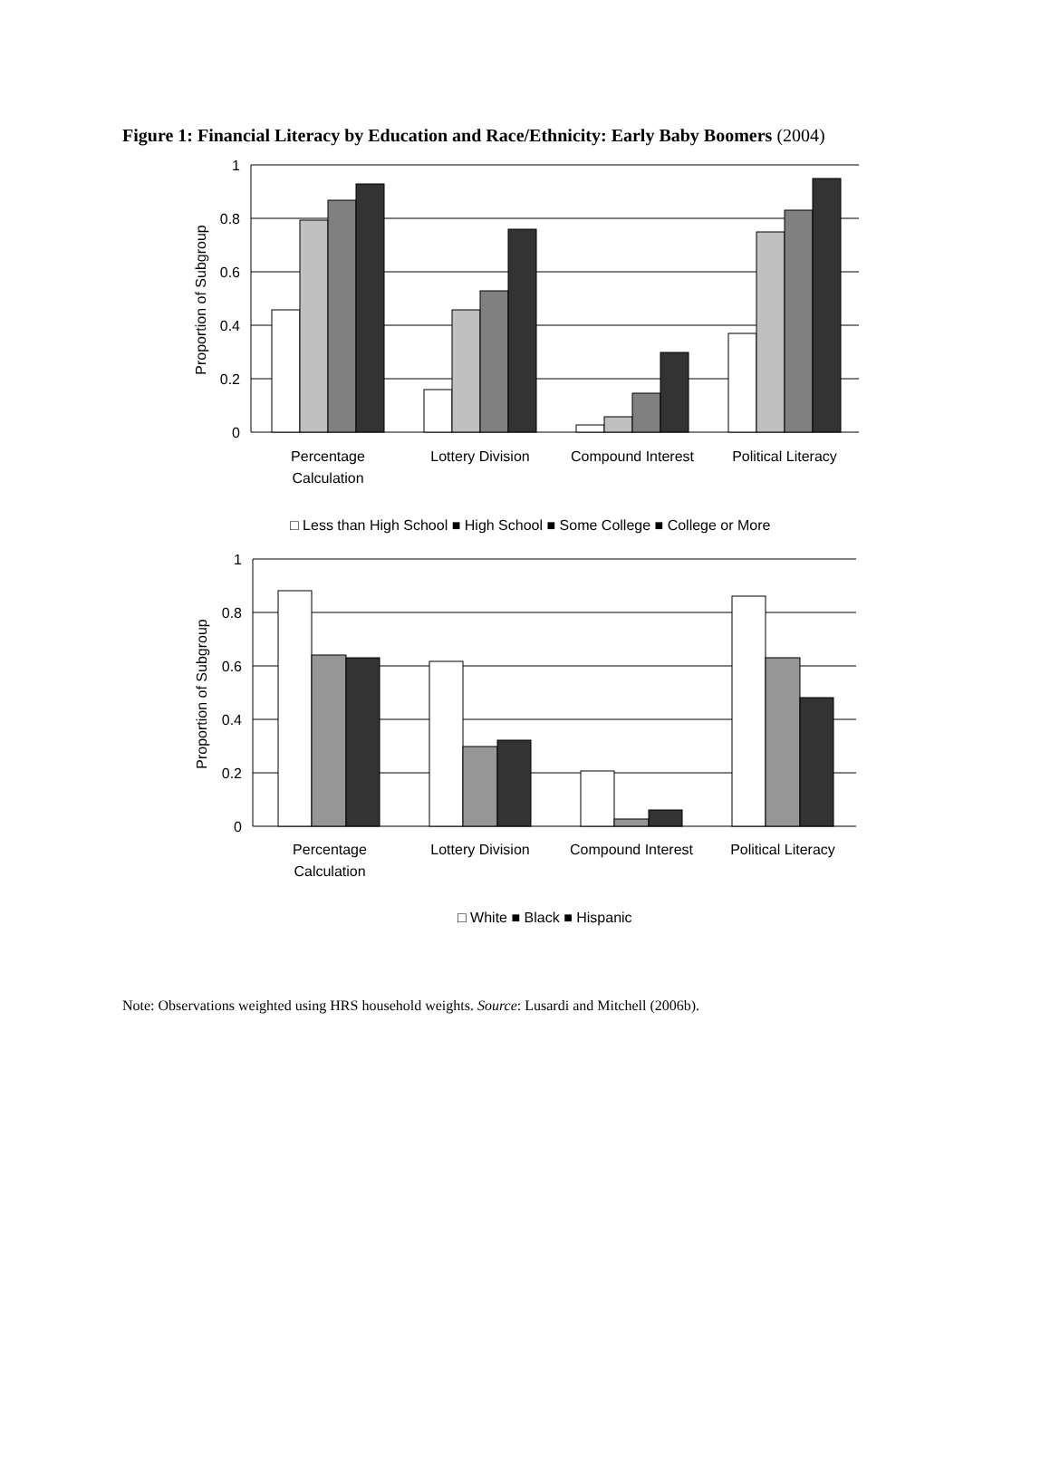Figure 1: Financial Literacy by Education and Race/Ethnicity: Early Baby Boomers (2004)
1
0.8
0.6
0.4
0.2
0
Proportion of Subgroup
Percentage
Calculation
Lottery Division
Compound Interest
Political Literacy
□ Less than High School ■ High School ■ Some College ■ College or More
1
0.8
0.6
0.4
0.2
0
Proportion of Subgroup
Percentage
Calculation
Lottery Division
Compound Interest
Political Literacy
□ White ■ Black ■ Hispanic
Note: Observations weighted using HRS household weights. Source: Lusardi and Mitchell (2006b).